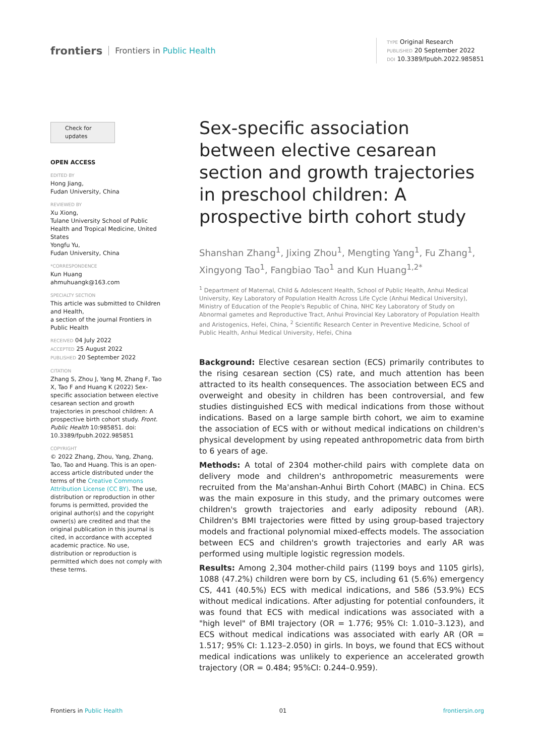frontiers Frontiers in Public Health
TYPE Original Research
PUBLISHED 20 September 2022
DOI 10.3389/fpubh.2022.985851
Check for updates
OPEN ACCESS
EDITED BY
Hong Jiang,
Fudan University, China
REVIEWED BY
Xu Xiong,
Tulane University School of Public Health and Tropical Medicine, United States
Yongfu Yu,
Fudan University, China
*CORRESPONDENCE
Kun Huang
ahmuhuangk@163.com
SPECIALTY SECTION
This article was submitted to Children and Health,
a section of the journal Frontiers in Public Health
RECEIVED 04 July 2022
ACCEPTED 25 August 2022
PUBLISHED 20 September 2022
CITATION
Zhang S, Zhou J, Yang M, Zhang F, Tao X, Tao F and Huang K (2022) Sex-specific association between elective cesarean section and growth trajectories in preschool children: A prospective birth cohort study. Front. Public Health 10:985851. doi: 10.3389/fpubh.2022.985851
COPYRIGHT
© 2022 Zhang, Zhou, Yang, Zhang, Tao, Tao and Huang. This is an open-access article distributed under the terms of the Creative Commons Attribution License (CC BY). The use, distribution or reproduction in other forums is permitted, provided the original author(s) and the copyright owner(s) are credited and that the original publication in this journal is cited, in accordance with accepted academic practice. No use, distribution or reproduction is permitted which does not comply with these terms.
Sex-specific association between elective cesarean section and growth trajectories in preschool children: A prospective birth cohort study
Shanshan Zhang<sup>1</sup>, Jixing Zhou<sup>1</sup>, Mengting Yang<sup>1</sup>, Fu Zhang<sup>1</sup>, Xingyong Tao<sup>1</sup>, Fangbiao Tao<sup>1</sup> and Kun Huang<sup>1,2*</sup>
<sup>1</sup> Department of Maternal, Child & Adolescent Health, School of Public Health, Anhui Medical University, Key Laboratory of Population Health Across Life Cycle (Anhui Medical University), Ministry of Education of the People's Republic of China, NHC Key Laboratory of Study on Abnormal gametes and Reproductive Tract, Anhui Provincial Key Laboratory of Population Health and Aristogenics, Hefei, China, <sup>2</sup> Scientific Research Center in Preventive Medicine, School of Public Health, Anhui Medical University, Hefei, China
Background: Elective cesarean section (ECS) primarily contributes to the rising cesarean section (CS) rate, and much attention has been attracted to its health consequences. The association between ECS and overweight and obesity in children has been controversial, and few studies distinguished ECS with medical indications from those without indications. Based on a large sample birth cohort, we aim to examine the association of ECS with or without medical indications on children's physical development by using repeated anthropometric data from birth to 6 years of age.
Methods: A total of 2304 mother-child pairs with complete data on delivery mode and children's anthropometric measurements were recruited from the Ma'anshan-Anhui Birth Cohort (MABC) in China. ECS was the main exposure in this study, and the primary outcomes were children's growth trajectories and early adiposity rebound (AR). Children's BMI trajectories were fitted by using group-based trajectory models and fractional polynomial mixed-effects models. The association between ECS and children's growth trajectories and early AR was performed using multiple logistic regression models.
Results: Among 2,304 mother-child pairs (1199 boys and 1105 girls), 1088 (47.2%) children were born by CS, including 61 (5.6%) emergency CS, 441 (40.5%) ECS with medical indications, and 586 (53.9%) ECS without medical indications. After adjusting for potential confounders, it was found that ECS with medical indications was associated with a "high level" of BMI trajectory (OR = 1.776; 95% CI: 1.010–3.123), and ECS without medical indications was associated with early AR (OR = 1.517; 95% CI: 1.123–2.050) in girls. In boys, we found that ECS without medical indications was unlikely to experience an accelerated growth trajectory (OR = 0.484; 95%CI: 0.244–0.959).
Frontiers in Public Health 01 frontiersin.org